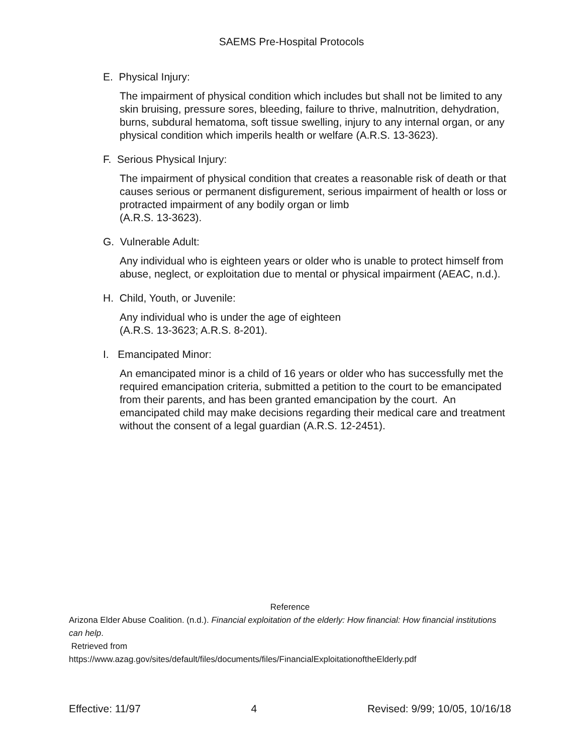SAEMS Pre-Hospital Protocols
E. Physical Injury:
The impairment of physical condition which includes but shall not be limited to any skin bruising, pressure sores, bleeding, failure to thrive, malnutrition, dehydration, burns, subdural hematoma, soft tissue swelling, injury to any internal organ, or any physical condition which imperils health or welfare (A.R.S. 13-3623).
F. Serious Physical Injury:
The impairment of physical condition that creates a reasonable risk of death or that causes serious or permanent disfigurement, serious impairment of health or loss or protracted impairment of any bodily organ or limb
(A.R.S. 13-3623).
G. Vulnerable Adult:
Any individual who is eighteen years or older who is unable to protect himself from abuse, neglect, or exploitation due to mental or physical impairment (AEAC, n.d.).
H. Child, Youth, or Juvenile:
Any individual who is under the age of eighteen
(A.R.S. 13-3623; A.R.S. 8-201).
I. Emancipated Minor:
An emancipated minor is a child of 16 years or older who has successfully met the required emancipation criteria, submitted a petition to the court to be emancipated from their parents, and has been granted emancipation by the court. An emancipated child may make decisions regarding their medical care and treatment without the consent of a legal guardian (A.R.S. 12-2451).
Reference
Arizona Elder Abuse Coalition. (n.d.). Financial exploitation of the elderly: How financial: How financial institutions can help.
Retrieved from
https://www.azag.gov/sites/default/files/documents/files/FinancialExploitationoftheElderly.pdf
Effective: 11/97 4 Revised: 9/99; 10/05, 10/16/18